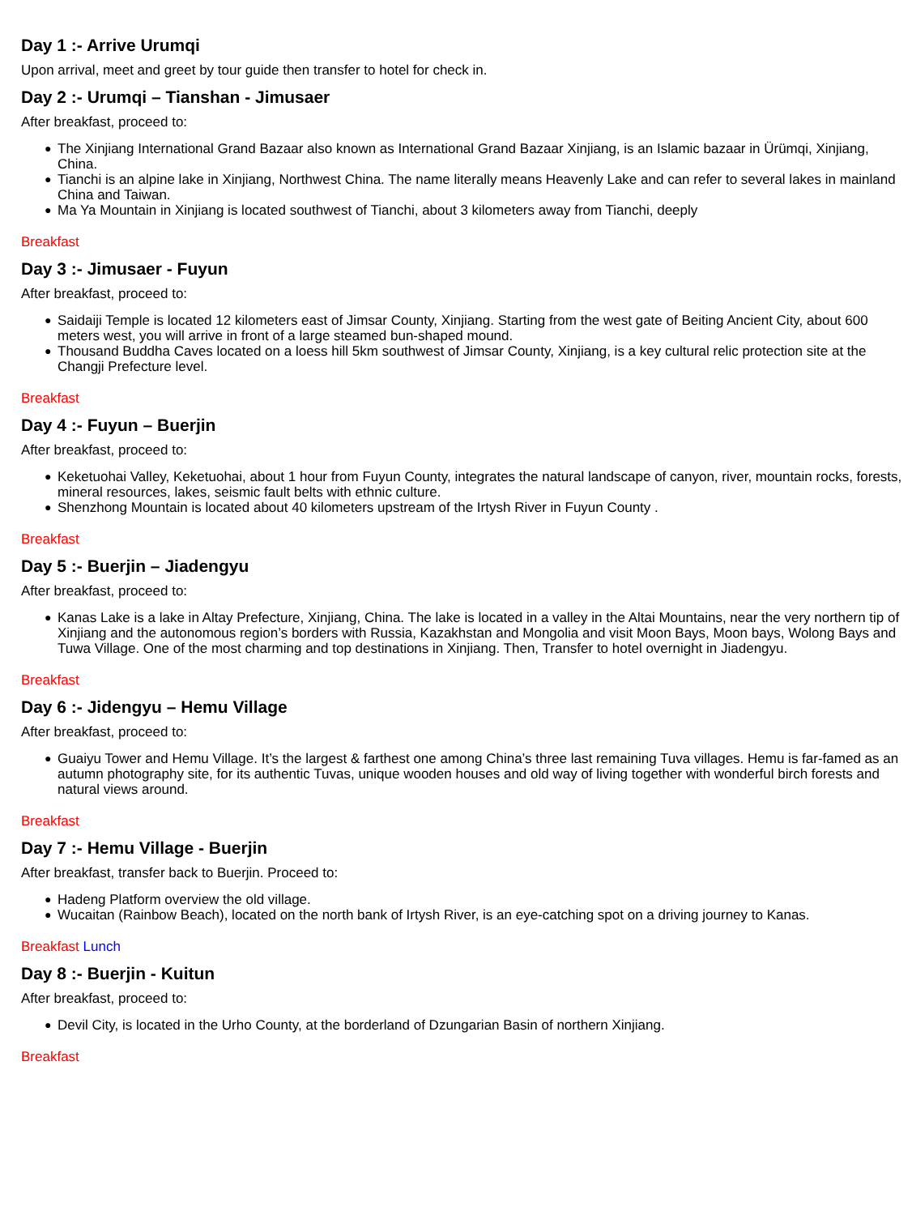Day 1 :- Arrive Urumqi
Upon arrival, meet and greet by tour guide then transfer to hotel for check in.
Day 2 :- Urumqi – Tianshan - Jimusaer
After breakfast, proceed to:
● The Xinjiang International Grand Bazaar also known as International Grand Bazaar Xinjiang, is an Islamic bazaar in Ürümqi, Xinjiang, China.
● Tianchi is an alpine lake in Xinjiang, Northwest China. The name literally means Heavenly Lake and can refer to several lakes in mainland China and Taiwan.
● Ma Ya Mountain in Xinjiang is located southwest of Tianchi, about 3 kilometers away from Tianchi, deeply
Breakfast
Day 3 :- Jimusaer - Fuyun
After breakfast, proceed to:
● Saidaiji Temple is located 12 kilometers east of Jimsar County, Xinjiang. Starting from the west gate of Beiting Ancient City, about 600 meters west, you will arrive in front of a large steamed bun-shaped mound.
● Thousand Buddha Caves located on a loess hill 5km southwest of Jimsar County, Xinjiang, is a key cultural relic protection site at the Changji Prefecture level.
Breakfast
Day 4 :- Fuyun – Buerjin
After breakfast, proceed to:
● Keketuohai Valley, Keketuohai, about 1 hour from Fuyun County, integrates the natural landscape of canyon, river, mountain rocks, forests, mineral resources, lakes, seismic fault belts with ethnic culture.
● Shenzhong Mountain is located about 40 kilometers upstream of the Irtysh River in Fuyun County .
Breakfast
Day 5 :- Buerjin – Jiadengyu
After breakfast, proceed to:
● Kanas Lake is a lake in Altay Prefecture, Xinjiang, China. The lake is located in a valley in the Altai Mountains, near the very northern tip of Xinjiang and the autonomous region’s borders with Russia, Kazakhstan and Mongolia and visit Moon Bays, Moon bays, Wolong Bays and Tuwa Village. One of the most charming and top destinations in Xinjiang. Then, Transfer to hotel overnight in Jiadengyu.
Breakfast
Day 6 :- Jidengyu – Hemu Village
After breakfast, proceed to:
● Guaiyu Tower and Hemu Village. It’s the largest & farthest one among China’s three last remaining Tuva villages. Hemu is far-famed as an autumn photography site, for its authentic Tuvas, unique wooden houses and old way of living together with wonderful birch forests and natural views around.
Breakfast
Day 7 :- Hemu Village - Buerjin
After breakfast, transfer back to Buerjin. Proceed to:
● Hadeng Platform overview the old village.
● Wucaitan (Rainbow Beach), located on the north bank of Irtysh River, is an eye-catching spot on a driving journey to Kanas.
Breakfast Lunch
Day 8 :- Buerjin - Kuitun
After breakfast, proceed to:
● Devil City, is located in the Urho County, at the borderland of Dzungarian Basin of northern Xinjiang.
Breakfast